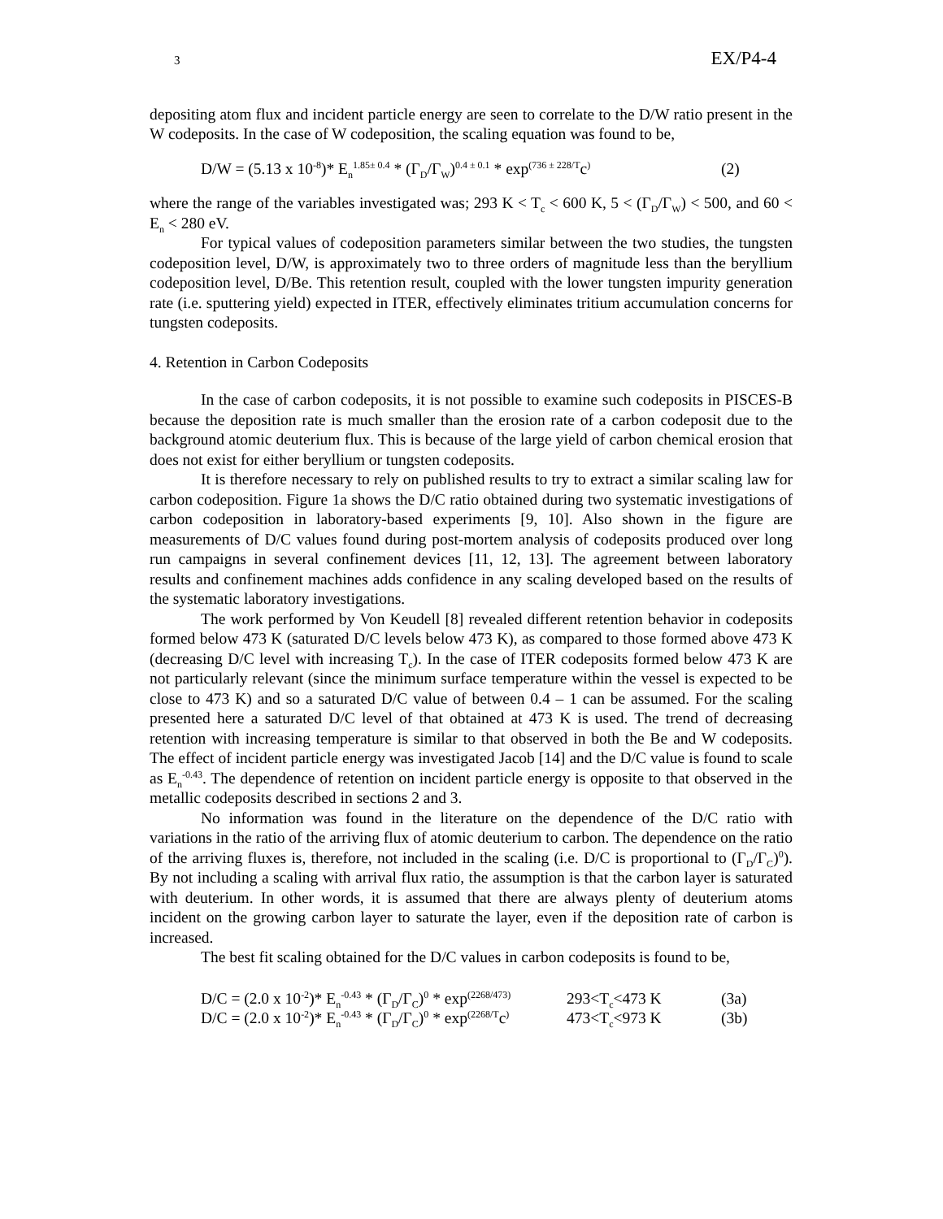3 EX/P4-4
depositing atom flux and incident particle energy are seen to correlate to the D/W ratio present in the W codeposits. In the case of W codeposition, the scaling equation was found to be,
D/W = (5.13 x 10<sup>-8</sup>)* E<sub>n</sub><sup>1.85± 0.4</sup> * (Γ<sub>D</sub>/Γ<sub>W</sub>)<sup>0.4 ± 0.1</sup> * exp<sup>(736 ± 228/T</sup>c<sup>)</sup> (2)
where the range of the variables investigated was; 293 K < T<sub>c</sub> < 600 K, 5 < (Γ<sub>D</sub>/Γ<sub>W</sub>) < 500, and 60 < E<sub>n</sub> < 280 eV.
For typical values of codeposition parameters similar between the two studies, the tungsten codeposition level, D/W, is approximately two to three orders of magnitude less than the beryllium codeposition level, D/Be. This retention result, coupled with the lower tungsten impurity generation rate (i.e. sputtering yield) expected in ITER, effectively eliminates tritium accumulation concerns for tungsten codeposits.
4. Retention in Carbon Codeposits
In the case of carbon codeposits, it is not possible to examine such codeposits in PISCES-B because the deposition rate is much smaller than the erosion rate of a carbon codeposit due to the background atomic deuterium flux. This is because of the large yield of carbon chemical erosion that does not exist for either beryllium or tungsten codeposits.
It is therefore necessary to rely on published results to try to extract a similar scaling law for carbon codeposition. Figure 1a shows the D/C ratio obtained during two systematic investigations of carbon codeposition in laboratory-based experiments [9, 10]. Also shown in the figure are measurements of D/C values found during post-mortem analysis of codeposits produced over long run campaigns in several confinement devices [11, 12, 13]. The agreement between laboratory results and confinement machines adds confidence in any scaling developed based on the results of the systematic laboratory investigations.
The work performed by Von Keudell [8] revealed different retention behavior in codeposits formed below 473 K (saturated D/C levels below 473 K), as compared to those formed above 473 K (decreasing D/C level with increasing T<sub>c</sub>). In the case of ITER codeposits formed below 473 K are not particularly relevant (since the minimum surface temperature within the vessel is expected to be close to 473 K) and so a saturated D/C value of between 0.4 – 1 can be assumed. For the scaling presented here a saturated D/C level of that obtained at 473 K is used. The trend of decreasing retention with increasing temperature is similar to that observed in both the Be and W codeposits. The effect of incident particle energy was investigated Jacob [14] and the D/C value is found to scale as E<sub>n</sub><sup>-0.43</sup>. The dependence of retention on incident particle energy is opposite to that observed in the metallic codeposits described in sections 2 and 3.
No information was found in the literature on the dependence of the D/C ratio with variations in the ratio of the arriving flux of atomic deuterium to carbon. The dependence on the ratio of the arriving fluxes is, therefore, not included in the scaling (i.e. D/C is proportional to (Γ<sub>D</sub>/Γ<sub>C</sub>)<sup>0</sup>). By not including a scaling with arrival flux ratio, the assumption is that the carbon layer is saturated with deuterium. In other words, it is assumed that there are always plenty of deuterium atoms incident on the growing carbon layer to saturate the layer, even if the deposition rate of carbon is increased.
The best fit scaling obtained for the D/C values in carbon codeposits is found to be,
D/C = (2.0 x 10<sup>-2</sup>)* E<sub>n</sub><sup>-0.43</sup> * (Γ<sub>D</sub>/Γ<sub>C</sub>)<sup>0</sup> * exp<sup>(2268/473)</sup> 293<T<sub>c</sub><473 K (3a)
D/C = (2.0 x 10<sup>-2</sup>)* E<sub>n</sub><sup>-0.43</sup> * (Γ<sub>D</sub>/Γ<sub>C</sub>)<sup>0</sup> * exp<sup>(2268/T</sup>c<sup>)</sup> 473<T<sub>c</sub><973 K (3b)